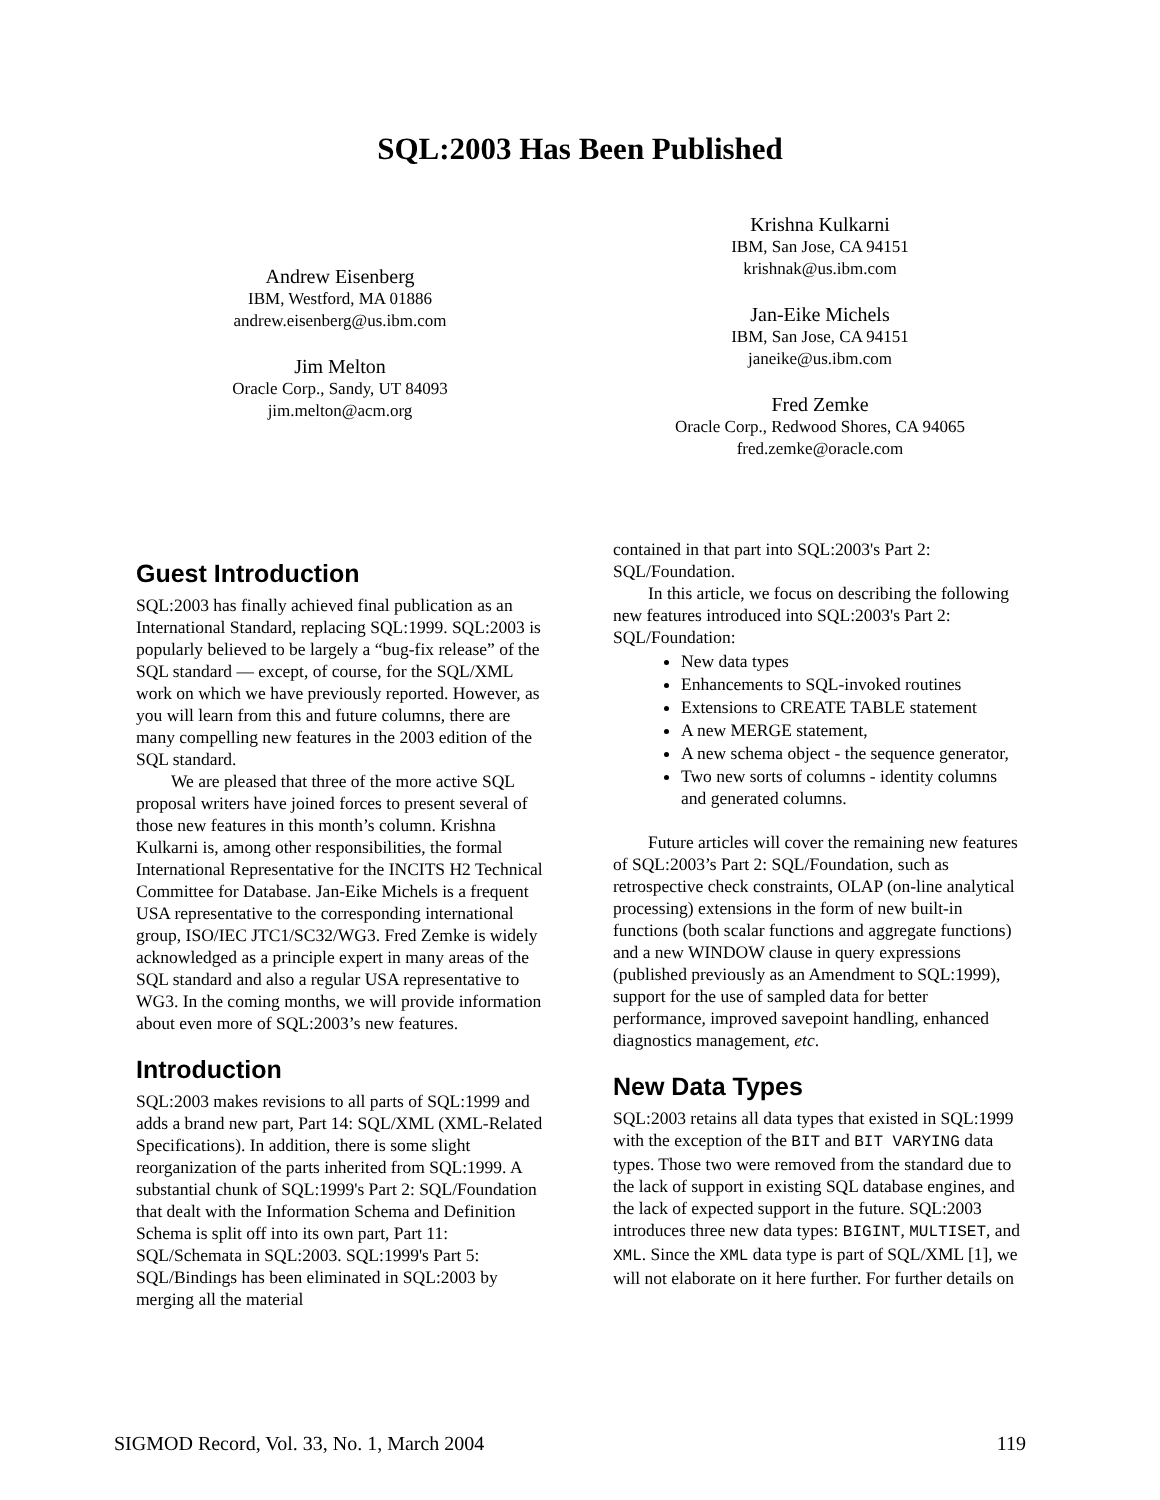SQL:2003 Has Been Published
Andrew Eisenberg
IBM, Westford, MA 01886
andrew.eisenberg@us.ibm.com
Jim Melton
Oracle Corp., Sandy, UT 84093
jim.melton@acm.org
Krishna Kulkarni
IBM, San Jose, CA 94151
krishnak@us.ibm.com
Jan-Eike Michels
IBM, San Jose, CA 94151
janeike@us.ibm.com
Fred Zemke
Oracle Corp., Redwood Shores, CA 94065
fred.zemke@oracle.com
Guest Introduction
SQL:2003 has finally achieved final publication as an International Standard, replacing SQL:1999. SQL:2003 is popularly believed to be largely a “bug-fix release” of the SQL standard — except, of course, for the SQL/XML work on which we have previously reported. However, as you will learn from this and future columns, there are many compelling new features in the 2003 edition of the SQL standard.
We are pleased that three of the more active SQL proposal writers have joined forces to present several of those new features in this month’s column. Krishna Kulkarni is, among other responsibilities, the formal International Representative for the INCITS H2 Technical Committee for Database. Jan-Eike Michels is a frequent USA representative to the corresponding international group, ISO/IEC JTC1/SC32/WG3. Fred Zemke is widely acknowledged as a principle expert in many areas of the SQL standard and also a regular USA representative to WG3. In the coming months, we will provide information about even more of SQL:2003’s new features.
Introduction
SQL:2003 makes revisions to all parts of SQL:1999 and adds a brand new part, Part 14: SQL/XML (XML-Related Specifications). In addition, there is some slight reorganization of the parts inherited from SQL:1999. A substantial chunk of SQL:1999's Part 2: SQL/Foundation that dealt with the Information Schema and Definition Schema is split off into its own part, Part 11: SQL/Schemata in SQL:2003. SQL:1999's Part 5: SQL/Bindings has been eliminated in SQL:2003 by merging all the material
contained in that part into SQL:2003's Part 2: SQL/Foundation.
In this article, we focus on describing the following new features introduced into SQL:2003's Part 2: SQL/Foundation:
New data types
Enhancements to SQL-invoked routines
Extensions to CREATE TABLE statement
A new MERGE statement,
A new schema object - the sequence generator,
Two new sorts of columns - identity columns and generated columns.
Future articles will cover the remaining new features of SQL:2003’s Part 2: SQL/Foundation, such as retrospective check constraints, OLAP (on-line analytical processing) extensions in the form of new built-in functions (both scalar functions and aggregate functions) and a new WINDOW clause in query expressions (published previously as an Amendment to SQL:1999), support for the use of sampled data for better performance, improved savepoint handling, enhanced diagnostics management, etc.
New Data Types
SQL:2003 retains all data types that existed in SQL:1999 with the exception of the BIT and BIT VARYING data types. Those two were removed from the standard due to the lack of support in existing SQL database engines, and the lack of expected support in the future. SQL:2003 introduces three new data types: BIGINT, MULTISET, and XML. Since the XML data type is part of SQL/XML [1], we will not elaborate on it here further. For further details on
SIGMOD Record, Vol. 33, No. 1, March 2004 119